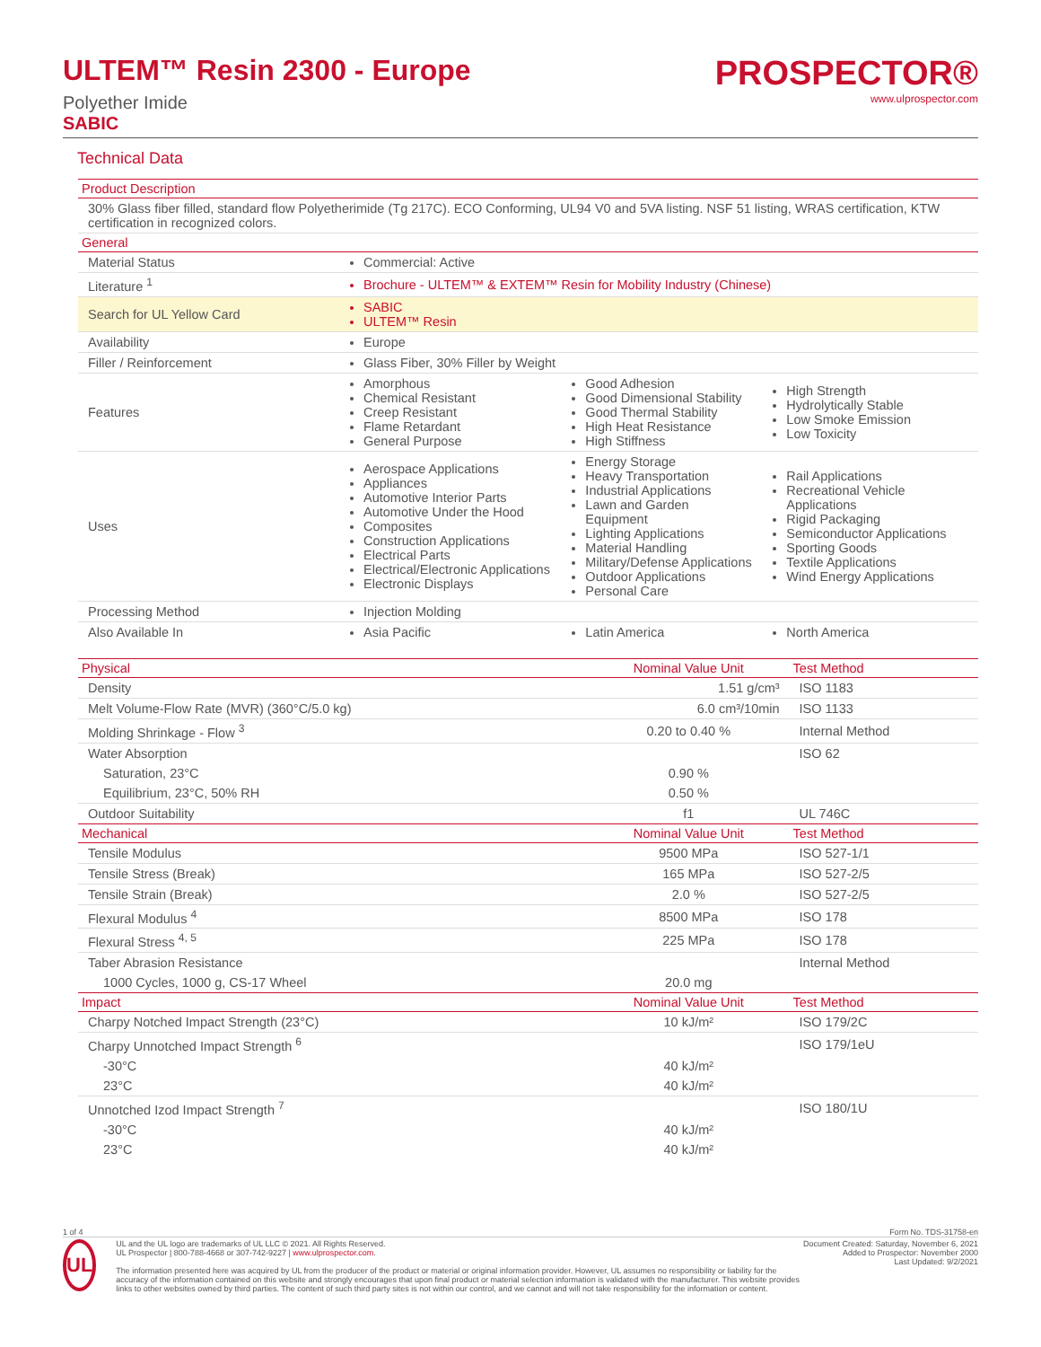ULTEM™ Resin 2300 - Europe
Polyether Imide
SABIC
PROSPECTOR®
www.ulprospector.com
Technical Data
| Product Description | | | |
| --- | --- | --- | --- |
| 30% Glass fiber filled, standard flow Polyetherimide (Tg 217C). ECO Conforming, UL94 V0 and 5VA listing. NSF 51 listing, WRAS certification, KTW certification in recognized colors. | | | |
| General | | | |
| Material Status | Commercial: Active | | |
| Literature <sup>1</sup> | Brochure - ULTEM™ & EXTEM™ Resin for Mobility Industry (Chinese) | | |
| Search for UL Yellow Card | SABIC ULTEM™ Resin | | |
| Availability | Europe | | |
| Filler / Reinforcement | Glass Fiber, 30% Filler by Weight | | |
| Features | Amorphous Chemical Resistant Creep Resistant Flame Retardant General Purpose | Good Adhesion Good Dimensional Stability Good Thermal Stability High Heat Resistance High Stiffness | High Strength Hydrolytically Stable Low Smoke Emission Low Toxicity |
| Uses | Aerospace Applications Appliances Automotive Interior Parts Automotive Under the Hood Composites Construction Applications Electrical Parts Electrical/Electronic Applications Electronic Displays | Energy Storage Heavy Transportation Industrial Applications Lawn and Garden Equipment Lighting Applications Material Handling Military/Defense Applications Outdoor Applications Personal Care | Rail Applications Recreational Vehicle Applications Rigid Packaging Semiconductor Applications Sporting Goods Textile Applications Wind Energy Applications |
| Processing Method | Injection Molding | | |
| Also Available In | Asia Pacific | Latin America | North America |
| Physical | Nominal Value Unit | Test Method |
| --- | --- | --- |
| Density | 1.51 g/cm³ | ISO 1183 |
| Melt Volume-Flow Rate (MVR) (360°C/5.0 kg) | 6.0 cm³/10min | ISO 1133 |
| Molding Shrinkage - Flow <sup>3</sup> | 0.20 to 0.40 % | Internal Method |
| Water Absorption | | ISO 62 |
| Saturation, 23°C | 0.90 % | |
| Equilibrium, 23°C, 50% RH | 0.50 % | |
| Outdoor Suitability | f1 | UL 746C |
| Mechanical | Nominal Value Unit | Test Method |
| Tensile Modulus | 9500 MPa | ISO 527-1/1 |
| Tensile Stress (Break) | 165 MPa | ISO 527-2/5 |
| Tensile Strain (Break) | 2.0 % | ISO 527-2/5 |
| Flexural Modulus <sup>4</sup> | 8500 MPa | ISO 178 |
| Flexural Stress <sup>4, 5</sup> | 225 MPa | ISO 178 |
| Taber Abrasion Resistance | | Internal Method |
| 1000 Cycles, 1000 g, CS-17 Wheel | 20.0 mg | |
| Impact | Nominal Value Unit | Test Method |
| Charpy Notched Impact Strength (23°C) | 10 kJ/m² | ISO 179/2C |
| Charpy Unnotched Impact Strength <sup>6</sup> | | ISO 179/1eU |
| -30°C | 40 kJ/m² | |
| 23°C | 40 kJ/m² | |
| Unnotched Izod Impact Strength <sup>7</sup> | | ISO 180/1U |
| -30°C | 40 kJ/m² | |
| 23°C | 40 kJ/m² | |
1 of 4 Form No. TDS-31758-en
UL
UL and the UL logo are trademarks of UL LLC © 2021. All Rights Reserved.
UL Prospector | 800-788-4668 or 307-742-9227 | www.ulprospector.com.
The information presented here was acquired by UL from the producer of the product or material or original information provider. However, UL assumes no responsibility or liability for the accuracy of the information contained on this website and strongly encourages that upon final product or material selection information is validated with the manufacturer. This website provides links to other websites owned by third parties. The content of such third party sites is not within our control, and we cannot and will not take responsibility for the information or content.
Document Created: Saturday, November 6, 2021
Added to Prospector: November 2000
Last Updated: 9/2/2021